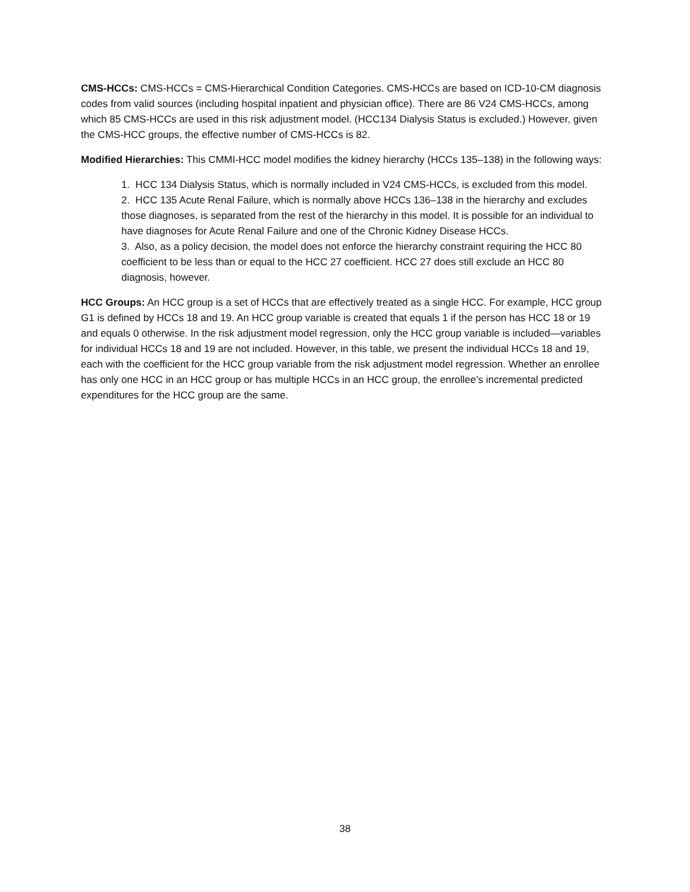CMS-HCCs: CMS-HCCs = CMS-Hierarchical Condition Categories. CMS-HCCs are based on ICD-10-CM diagnosis codes from valid sources (including hospital inpatient and physician office). There are 86 V24 CMS-HCCs, among which 85 CMS-HCCs are used in this risk adjustment model. (HCC134 Dialysis Status is excluded.) However, given the CMS-HCC groups, the effective number of CMS-HCCs is 82.
Modified Hierarchies: This CMMI-HCC model modifies the kidney hierarchy (HCCs 135–138) in the following ways:
1. HCC 134 Dialysis Status, which is normally included in V24 CMS-HCCs, is excluded from this model.
2. HCC 135 Acute Renal Failure, which is normally above HCCs 136–138 in the hierarchy and excludes those diagnoses, is separated from the rest of the hierarchy in this model. It is possible for an individual to have diagnoses for Acute Renal Failure and one of the Chronic Kidney Disease HCCs.
3. Also, as a policy decision, the model does not enforce the hierarchy constraint requiring the HCC 80 coefficient to be less than or equal to the HCC 27 coefficient. HCC 27 does still exclude an HCC 80 diagnosis, however.
HCC Groups: An HCC group is a set of HCCs that are effectively treated as a single HCC. For example, HCC group G1 is defined by HCCs 18 and 19. An HCC group variable is created that equals 1 if the person has HCC 18 or 19 and equals 0 otherwise. In the risk adjustment model regression, only the HCC group variable is included—variables for individual HCCs 18 and 19 are not included. However, in this table, we present the individual HCCs 18 and 19, each with the coefficient for the HCC group variable from the risk adjustment model regression. Whether an enrollee has only one HCC in an HCC group or has multiple HCCs in an HCC group, the enrollee’s incremental predicted expenditures for the HCC group are the same.
38